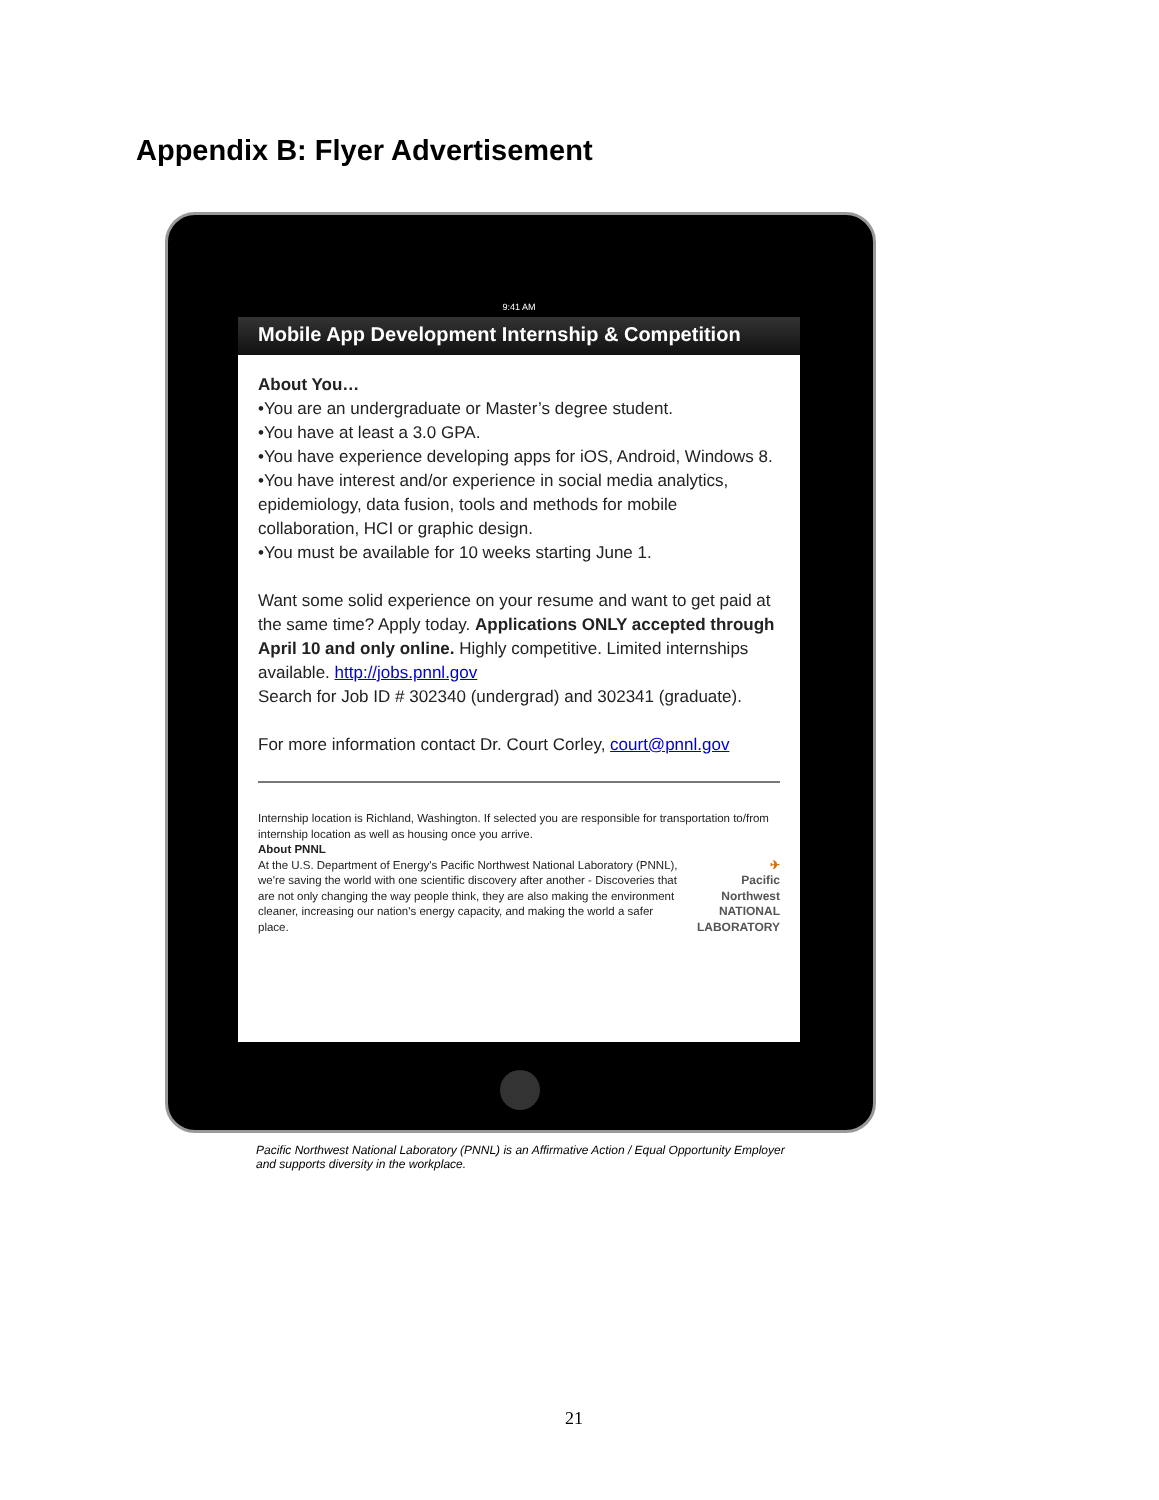Appendix B: Flyer Advertisement
9:41 AM
Mobile App Development Internship & Competition
About You…
•You are an undergraduate or Master’s degree student.
•You have at least a 3.0 GPA.
•You have experience developing apps for iOS, Android, Windows 8.
•You have interest and/or experience in social media analytics, epidemiology, data fusion, tools and methods for mobile collaboration, HCI or graphic design.
•You must be available for 10 weeks starting June 1.
Want some solid experience on your resume and want to get paid at the same time? Apply today. Applications ONLY accepted through April 10 and only online. Highly competitive. Limited internships available. http://jobs.pnnl.gov
Search for Job ID # 302340 (undergrad) and 302341 (graduate).
For more information contact Dr. Court Corley, court@pnnl.gov
Internship location is Richland, Washington. If selected you are responsible for transportation to/from internship location as well as housing once you arrive.
About PNNL
At the U.S. Department of Energy's Pacific Northwest National Laboratory (PNNL), we're saving the world with one scientific discovery after another - Discoveries that are not only changing the way people think, they are also making the environment cleaner, increasing our nation's energy capacity, and making the world a safer place.
✈
Pacific Northwest
NATIONAL LABORATORY
Pacific Northwest National Laboratory (PNNL) is an Affirmative Action / Equal Opportunity Employer and supports diversity in the workplace.
21